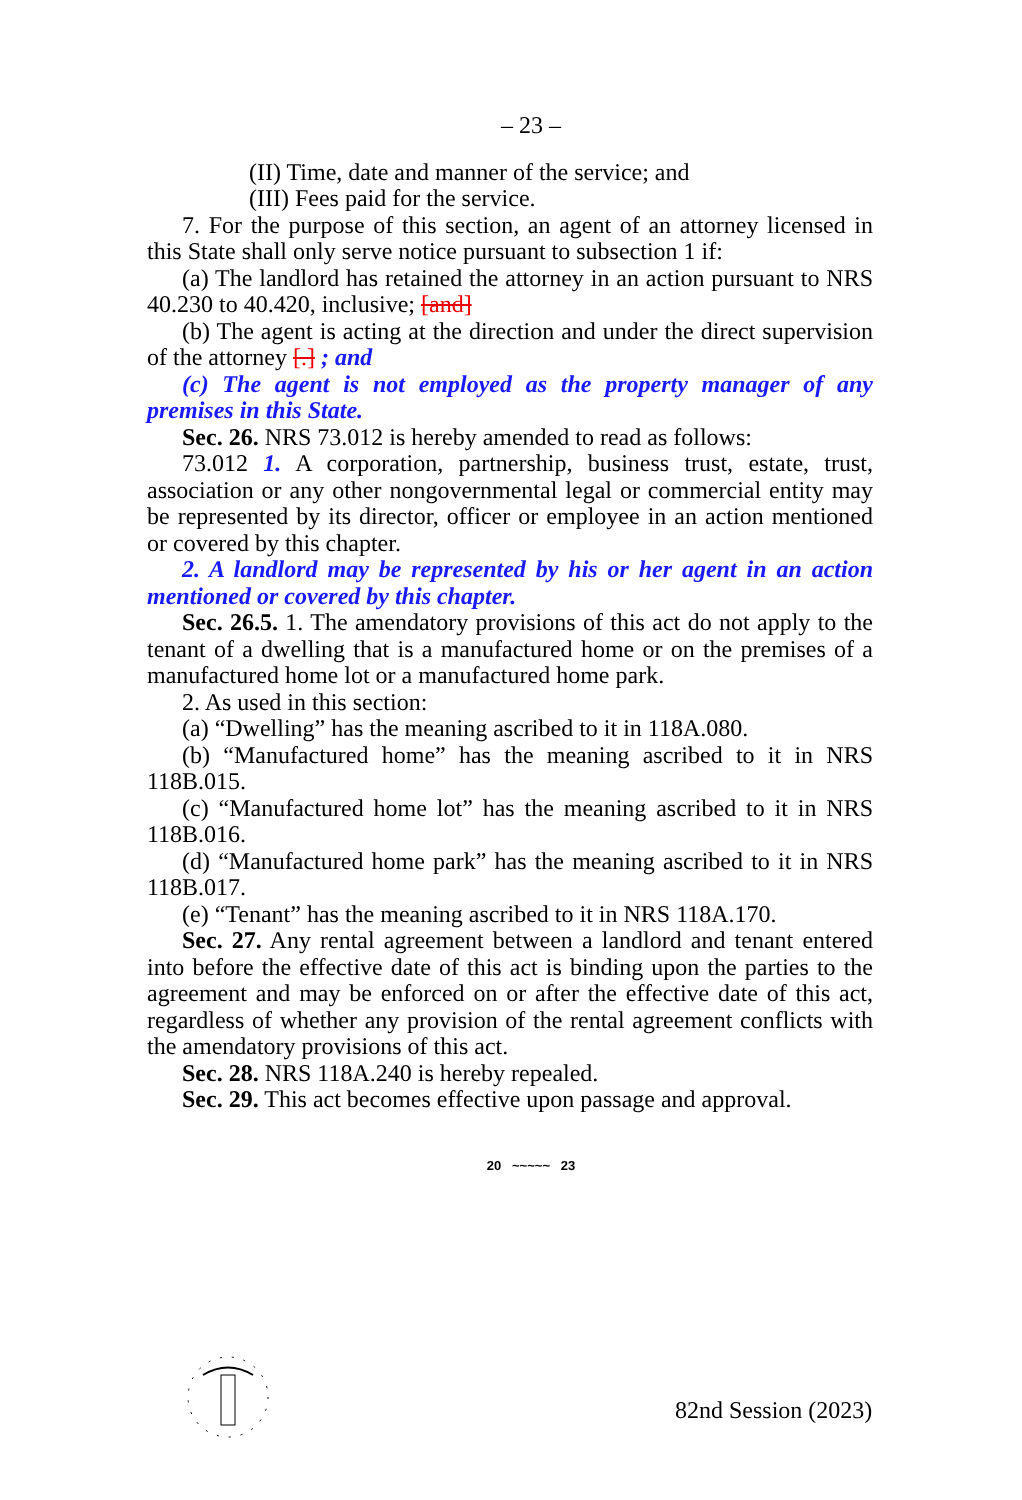– 23 –
(II) Time, date and manner of the service; and
(III) Fees paid for the service.
7. For the purpose of this section, an agent of an attorney licensed in this State shall only serve notice pursuant to subsection 1 if:
(a) The landlord has retained the attorney in an action pursuant to NRS 40.230 to 40.420, inclusive; [and]
(b) The agent is acting at the direction and under the direct supervision of the attorney [.] ; and
(c) The agent is not employed as the property manager of any premises in this State.
Sec. 26. NRS 73.012 is hereby amended to read as follows:
73.012 1. A corporation, partnership, business trust, estate, trust, association or any other nongovernmental legal or commercial entity may be represented by its director, officer or employee in an action mentioned or covered by this chapter.
2. A landlord may be represented by his or her agent in an action mentioned or covered by this chapter.
Sec. 26.5. 1. The amendatory provisions of this act do not apply to the tenant of a dwelling that is a manufactured home or on the premises of a manufactured home lot or a manufactured home park.
2. As used in this section:
(a) “Dwelling” has the meaning ascribed to it in 118A.080.
(b) “Manufactured home” has the meaning ascribed to it in NRS 118B.015.
(c) “Manufactured home lot” has the meaning ascribed to it in NRS 118B.016.
(d) “Manufactured home park” has the meaning ascribed to it in NRS 118B.017.
(e) “Tenant” has the meaning ascribed to it in NRS 118A.170.
Sec. 27. Any rental agreement between a landlord and tenant entered into before the effective date of this act is binding upon the parties to the agreement and may be enforced on or after the effective date of this act, regardless of whether any provision of the rental agreement conflicts with the amendatory provisions of this act.
Sec. 28. NRS 118A.240 is hereby repealed.
Sec. 29. This act becomes effective upon passage and approval.
20 ~~~~~ 23
82nd Session (2023)